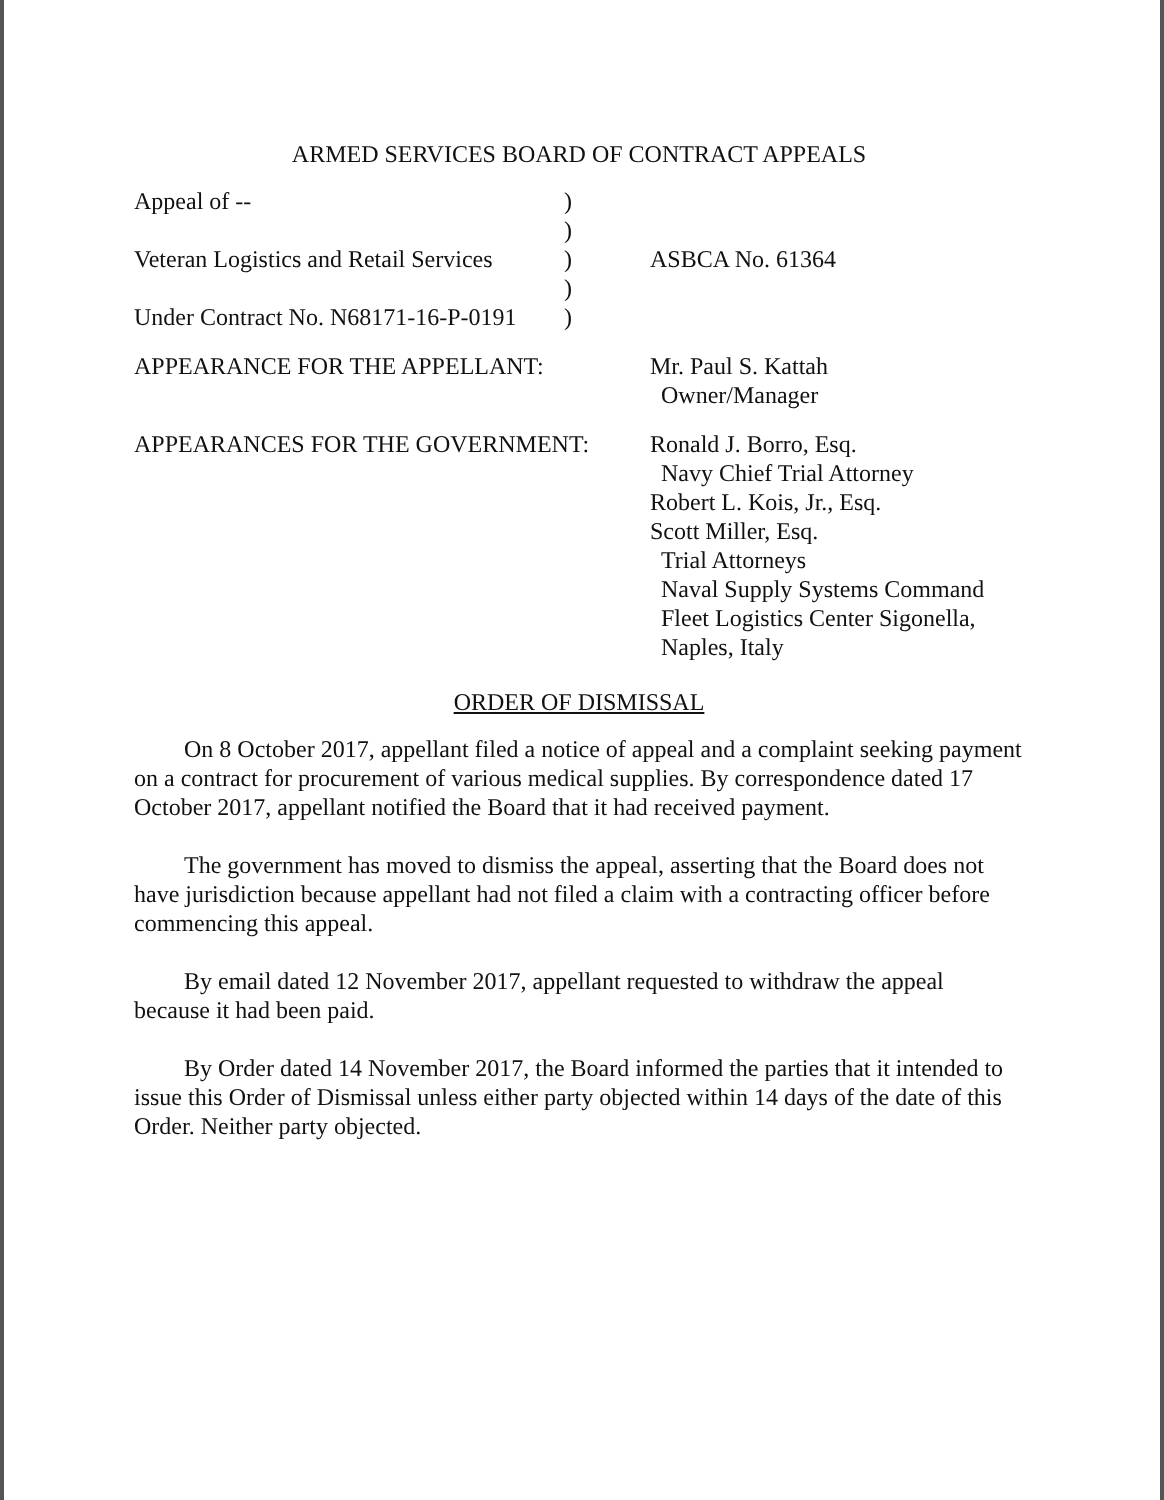ARMED SERVICES BOARD OF CONTRACT APPEALS
Appeal of --
)
)
Veteran Logistics and Retail Services
)
ASBCA No. 61364
)
Under Contract No. N68171-16-P-0191
)
APPEARANCE FOR THE APPELLANT: Mr. Paul S. Kattah
Owner/Manager
APPEARANCES FOR THE GOVERNMENT: Ronald J. Borro, Esq.
Navy Chief Trial Attorney
Robert L. Kois, Jr., Esq.
Scott Miller, Esq.
Trial Attorneys
Naval Supply Systems Command
Fleet Logistics Center Sigonella,
Naples, Italy
ORDER OF DISMISSAL
On 8 October 2017, appellant filed a notice of appeal and a complaint seeking payment on a contract for procurement of various medical supplies. By correspondence dated 17 October 2017, appellant notified the Board that it had received payment.
The government has moved to dismiss the appeal, asserting that the Board does not have jurisdiction because appellant had not filed a claim with a contracting officer before commencing this appeal.
By email dated 12 November 2017, appellant requested to withdraw the appeal because it had been paid.
By Order dated 14 November 2017, the Board informed the parties that it intended to issue this Order of Dismissal unless either party objected within 14 days of the date of this Order. Neither party objected.